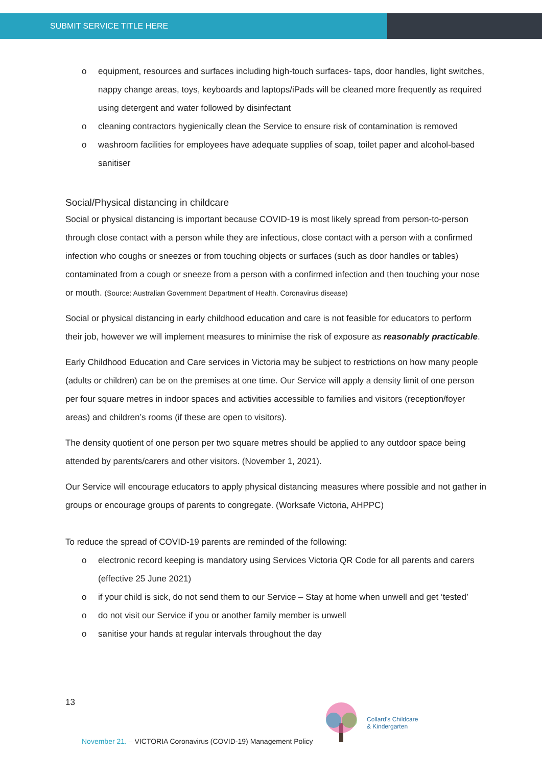SUBMIT SERVICE TITLE HERE
o equipment, resources and surfaces including high-touch surfaces- taps, door handles, light switches, nappy change areas, toys, keyboards and laptops/iPads will be cleaned more frequently as required using detergent and water followed by disinfectant
o cleaning contractors hygienically clean the Service to ensure risk of contamination is removed
o washroom facilities for employees have adequate supplies of soap, toilet paper and alcohol-based sanitiser
Social/Physical distancing in childcare
Social or physical distancing is important because COVID-19 is most likely spread from person-to-person through close contact with a person while they are infectious, close contact with a person with a confirmed infection who coughs or sneezes or from touching objects or surfaces (such as door handles or tables) contaminated from a cough or sneeze from a person with a confirmed infection and then touching your nose or mouth. (Source: Australian Government Department of Health. Coronavirus disease)
Social or physical distancing in early childhood education and care is not feasible for educators to perform their job, however we will implement measures to minimise the risk of exposure as reasonably practicable.
Early Childhood Education and Care services in Victoria may be subject to restrictions on how many people (adults or children) can be on the premises at one time. Our Service will apply a density limit of one person per four square metres in indoor spaces and activities accessible to families and visitors (reception/foyer areas) and children’s rooms (if these are open to visitors).
The density quotient of one person per two square metres should be applied to any outdoor space being attended by parents/carers and other visitors. (November 1, 2021).
Our Service will encourage educators to apply physical distancing measures where possible and not gather in groups or encourage groups of parents to congregate. (Worksafe Victoria, AHPPC)
To reduce the spread of COVID-19 parents are reminded of the following:
o electronic record keeping is mandatory using Services Victoria QR Code for all parents and carers (effective 25 June 2021)
o if your child is sick, do not send them to our Service – Stay at home when unwell and get ‘tested’
o do not visit our Service if you or another family member is unwell
o sanitise your hands at regular intervals throughout the day
13
Collard's Childcare
& Kindergarten
November 21. – VICTORIA Coronavirus (COVID-19) Management Policy